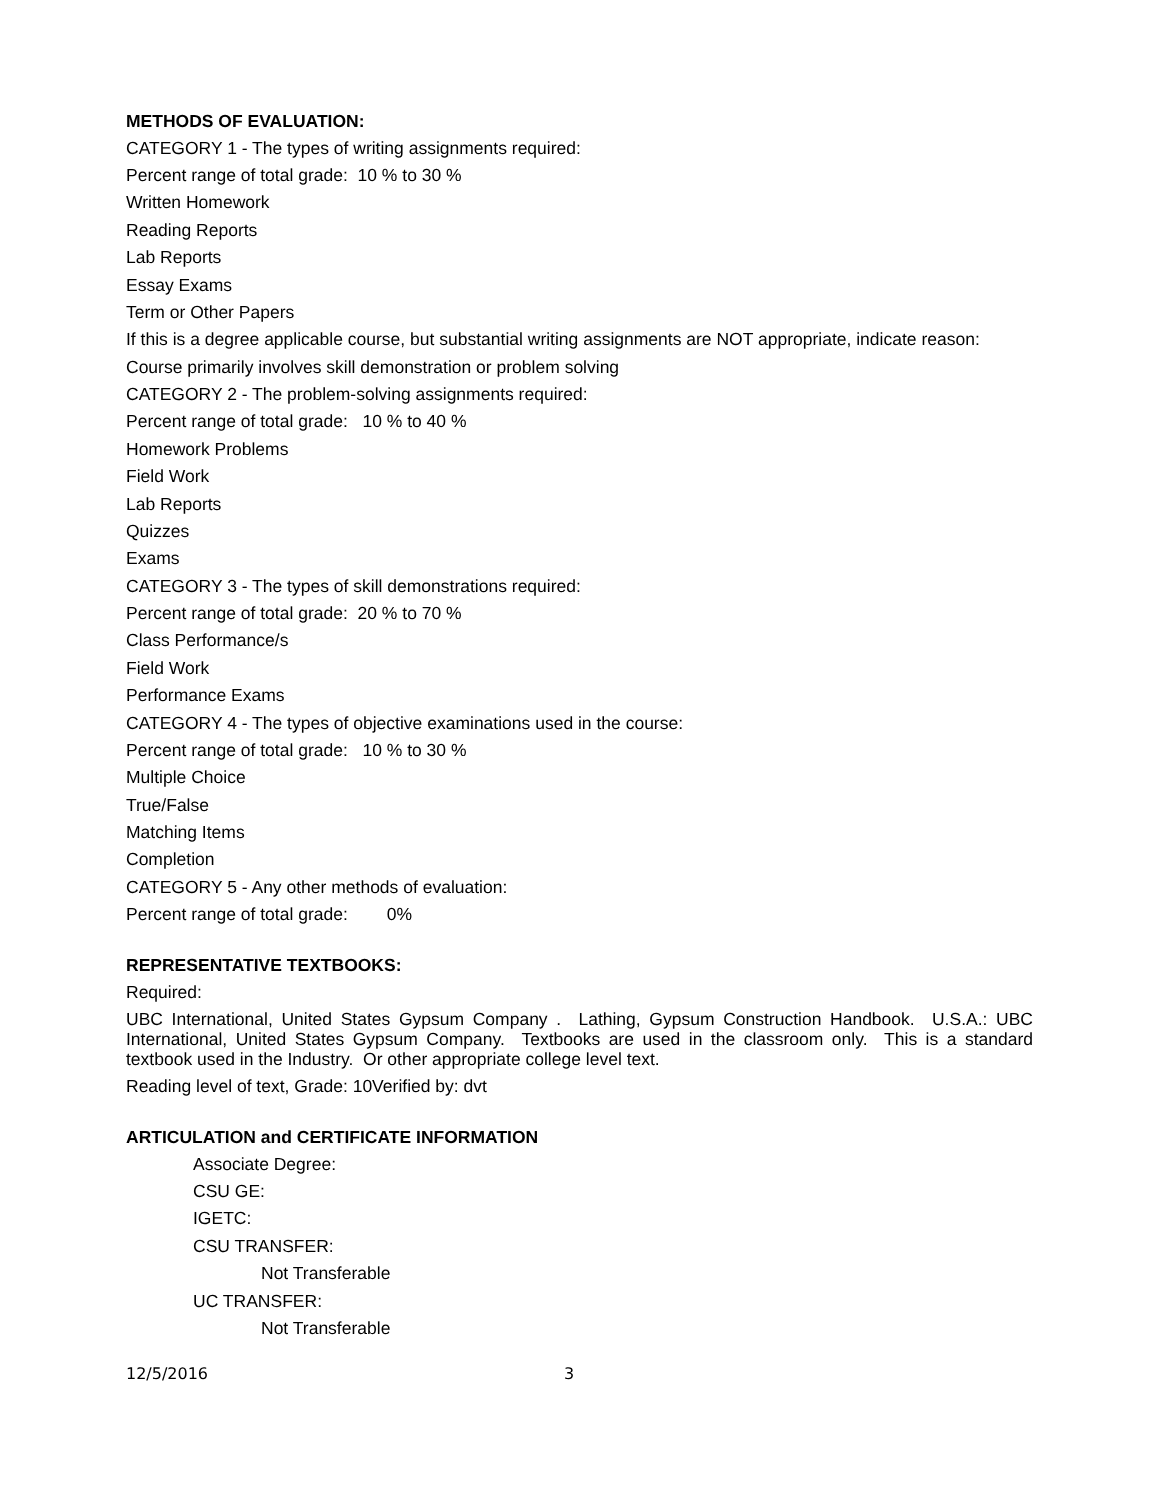METHODS OF EVALUATION:
CATEGORY 1 - The types of writing assignments required:
Percent range of total grade: 10 % to 30 %
Written Homework
Reading Reports
Lab Reports
Essay Exams
Term or Other Papers
If this is a degree applicable course, but substantial writing assignments are NOT appropriate, indicate reason:
Course primarily involves skill demonstration or problem solving
CATEGORY 2 - The problem-solving assignments required:
Percent range of total grade: 10 % to 40 %
Homework Problems
Field Work
Lab Reports
Quizzes
Exams
CATEGORY 3 - The types of skill demonstrations required:
Percent range of total grade: 20 % to 70 %
Class Performance/s
Field Work
Performance Exams
CATEGORY 4 - The types of objective examinations used in the course:
Percent range of total grade: 10 % to 30 %
Multiple Choice
True/False
Matching Items
Completion
CATEGORY 5 - Any other methods of evaluation:
Percent range of total grade: 0%
REPRESENTATIVE TEXTBOOKS:
Required:
UBC International, United States Gypsum Company . Lathing, Gypsum Construction Handbook. U.S.A.: UBC International, United States Gypsum Company. Textbooks are used in the classroom only. This is a standard textbook used in the Industry. Or other appropriate college level text.
Reading level of text, Grade: 10Verified by: dvt
ARTICULATION and CERTIFICATE INFORMATION
Associate Degree:
CSU GE:
IGETC:
CSU TRANSFER:
Not Transferable
UC TRANSFER:
Not Transferable
12/5/2016 3